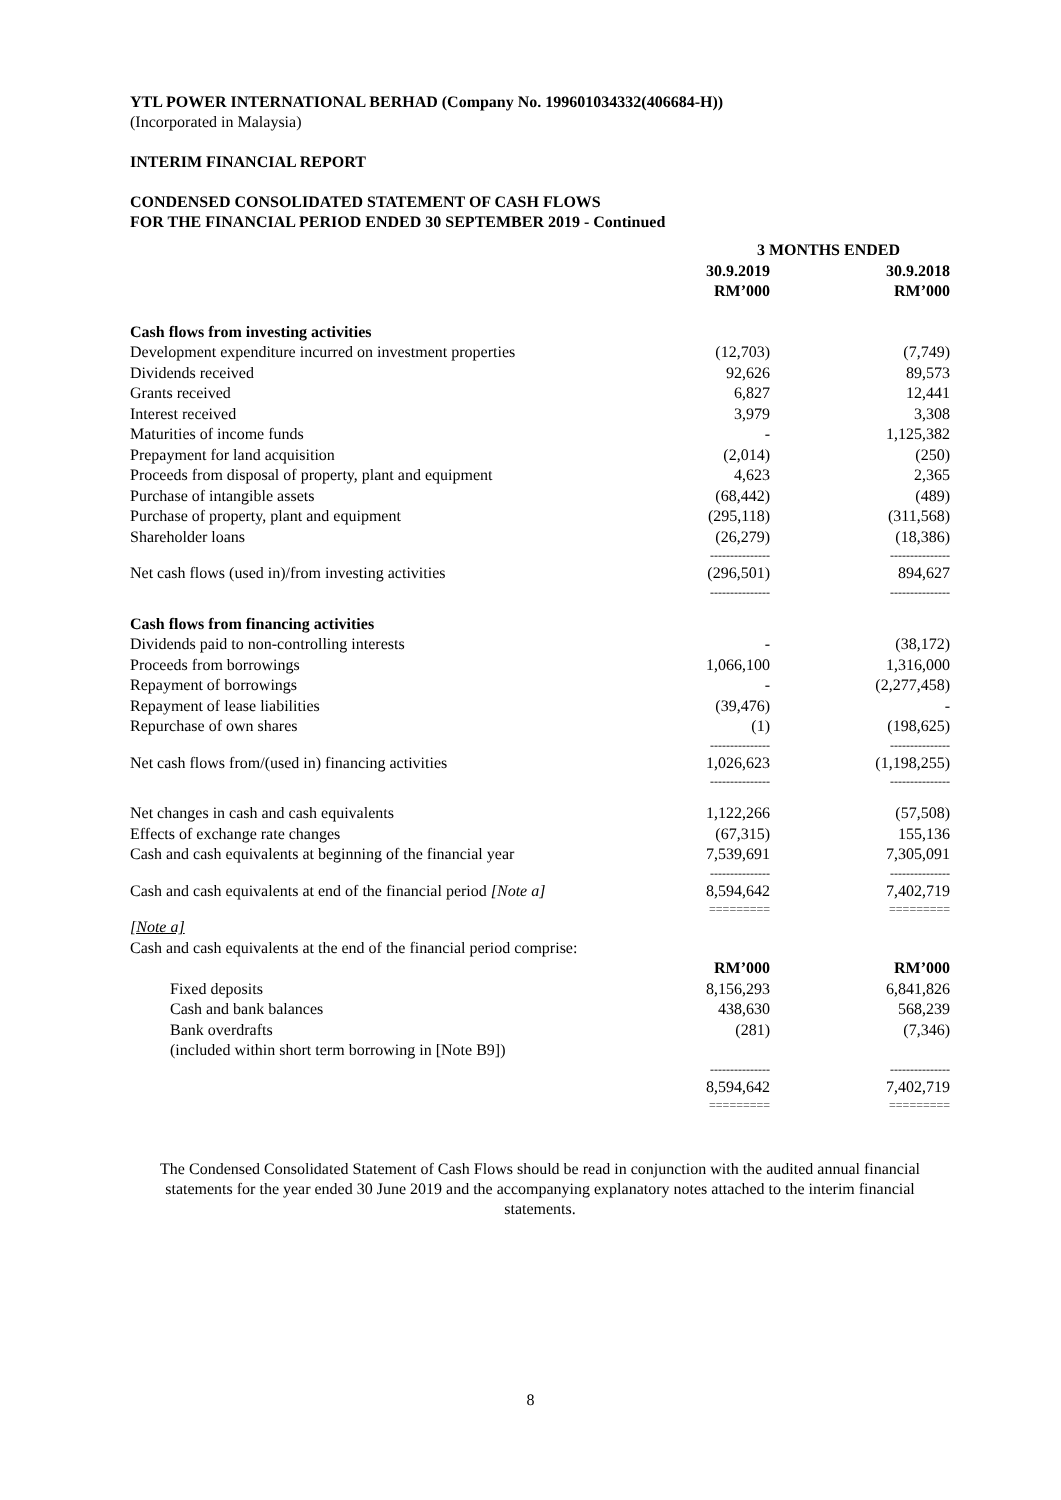YTL POWER INTERNATIONAL BERHAD (Company No. 199601034332(406684-H))
(Incorporated in Malaysia)
INTERIM FINANCIAL REPORT
CONDENSED CONSOLIDATED STATEMENT OF CASH FLOWS
FOR THE FINANCIAL PERIOD ENDED 30 SEPTEMBER 2019 - Continued
| | 3 MONTHS ENDED | |
| | 30.9.2019 RM’000 | 30.9.2018 RM’000 |
| Cash flows from investing activities | | |
| Development expenditure incurred on investment properties | (12,703) | (7,749) |
| Dividends received | 92,626 | 89,573 |
| Grants received | 6,827 | 12,441 |
| Interest received | 3,979 | 3,308 |
| Maturities of income funds | - | 1,125,382 |
| Prepayment for land acquisition | (2,014) | (250) |
| Proceeds from disposal of property, plant and equipment | 4,623 | 2,365 |
| Purchase of intangible assets | (68,442) | (489) |
| Purchase of property, plant and equipment | (295,118) | (311,568) |
| Shareholder loans | (26,279) | (18,386) |
| | --------------- | --------------- |
| Net cash flows (used in)/from investing activities | (296,501) | 894,627 |
| | --------------- | --------------- |
| Cash flows from financing activities | | |
| Dividends paid to non-controlling interests | - | (38,172) |
| Proceeds from borrowings | 1,066,100 | 1,316,000 |
| Repayment of borrowings | - | (2,277,458) |
| Repayment of lease liabilities | (39,476) | - |
| Repurchase of own shares | (1) | (198,625) |
| | --------------- | --------------- |
| Net cash flows from/(used in) financing activities | 1,026,623 | (1,198,255) |
| | --------------- | --------------- |
| Net changes in cash and cash equivalents | 1,122,266 | (57,508) |
| Effects of exchange rate changes | (67,315) | 155,136 |
| Cash and cash equivalents at beginning of the financial year | 7,539,691 | 7,305,091 |
| | --------------- | --------------- |
| Cash and cash equivalents at end of the financial period [Note a] | 8,594,642 | 7,402,719 |
| | ========= | ========= |
| [Note a] | | |
| Cash and cash equivalents at the end of the financial period comprise: | | |
| | RM’000 | RM’000 |
| Fixed deposits | 8,156,293 | 6,841,826 |
| Cash and bank balances | 438,630 | 568,239 |
| Bank overdrafts (included within short term borrowing in [Note B9]) | (281) | (7,346) |
| | --------------- | --------------- |
| | 8,594,642 | 7,402,719 |
| | ========= | ========= |
The Condensed Consolidated Statement of Cash Flows should be read in conjunction with the audited annual financial statements for the year ended 30 June 2019 and the accompanying explanatory notes attached to the interim financial statements.
8